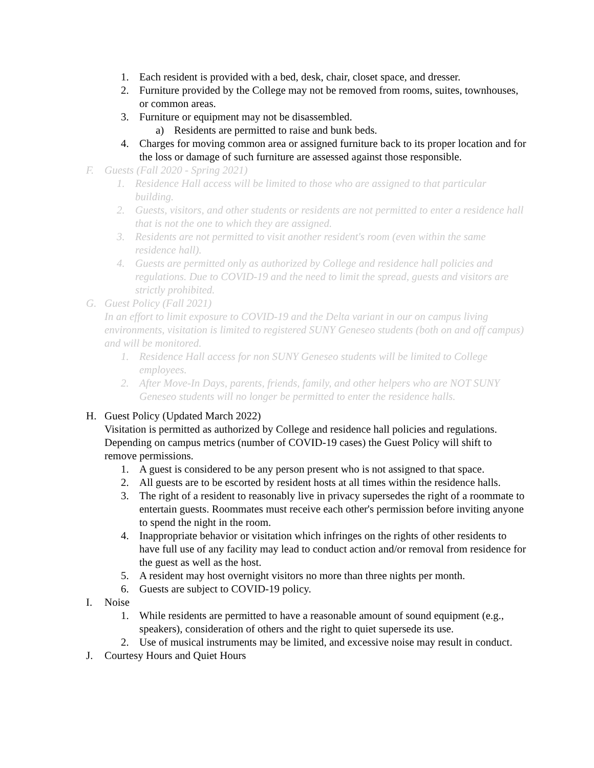1. Each resident is provided with a bed, desk, chair, closet space, and dresser.
2. Furniture provided by the College may not be removed from rooms, suites, townhouses, or common areas.
3. Furniture or equipment may not be disassembled.
a) Residents are permitted to raise and bunk beds.
4. Charges for moving common area or assigned furniture back to its proper location and for the loss or damage of such furniture are assessed against those responsible.
F. Guests (Fall 2020 - Spring 2021)
1. Residence Hall access will be limited to those who are assigned to that particular building.
2. Guests, visitors, and other students or residents are not permitted to enter a residence hall that is not the one to which they are assigned.
3. Residents are not permitted to visit another resident's room (even within the same residence hall).
4. Guests are permitted only as authorized by College and residence hall policies and regulations. Due to COVID-19 and the need to limit the spread, guests and visitors are strictly prohibited.
G. Guest Policy (Fall 2021)
In an effort to limit exposure to COVID-19 and the Delta variant in our on campus living environments, visitation is limited to registered SUNY Geneseo students (both on and off campus) and will be monitored.
1. Residence Hall access for non SUNY Geneseo students will be limited to College employees.
2. After Move-In Days, parents, friends, family, and other helpers who are NOT SUNY Geneseo students will no longer be permitted to enter the residence halls.
H. Guest Policy (Updated March 2022)
Visitation is permitted as authorized by College and residence hall policies and regulations. Depending on campus metrics (number of COVID-19 cases) the Guest Policy will shift to remove permissions.
1. A guest is considered to be any person present who is not assigned to that space.
2. All guests are to be escorted by resident hosts at all times within the residence halls.
3. The right of a resident to reasonably live in privacy supersedes the right of a roommate to entertain guests. Roommates must receive each other's permission before inviting anyone to spend the night in the room.
4. Inappropriate behavior or visitation which infringes on the rights of other residents to have full use of any facility may lead to conduct action and/or removal from residence for the guest as well as the host.
5. A resident may host overnight visitors no more than three nights per month.
6. Guests are subject to COVID-19 policy.
I. Noise
1. While residents are permitted to have a reasonable amount of sound equipment (e.g., speakers), consideration of others and the right to quiet supersede its use.
2. Use of musical instruments may be limited, and excessive noise may result in conduct.
J. Courtesy Hours and Quiet Hours